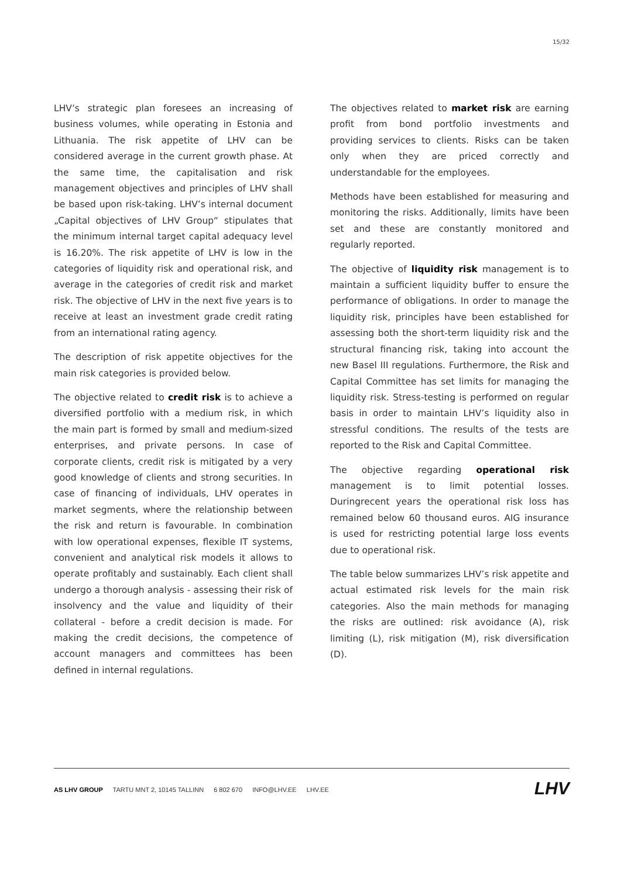15/32
LHV’s strategic plan foresees an increasing of business volumes, while operating in Estonia and Lithuania. The risk appetite of LHV can be considered average in the current growth phase. At the same time, the capitalisation and risk management objectives and principles of LHV shall be based upon risk-taking. LHV’s internal document „Capital objectives of LHV Group“ stipulates that the minimum internal target capital adequacy level is 16.20%. The risk appetite of LHV is low in the categories of liquidity risk and operational risk, and average in the categories of credit risk and market risk. The objective of LHV in the next five years is to receive at least an investment grade credit rating from an international rating agency.
The description of risk appetite objectives for the main risk categories is provided below.
The objective related to credit risk is to achieve a diversified portfolio with a medium risk, in which the main part is formed by small and medium-sized enterprises, and private persons. In case of corporate clients, credit risk is mitigated by a very good knowledge of clients and strong securities. In case of financing of individuals, LHV operates in market segments, where the relationship between the risk and return is favourable. In combination with low operational expenses, flexible IT systems, convenient and analytical risk models it allows to operate profitably and sustainably. Each client shall undergo a thorough analysis - assessing their risk of insolvency and the value and liquidity of their collateral - before a credit decision is made. For making the credit decisions, the competence of account managers and committees has been defined in internal regulations.
The objectives related to market risk are earning profit from bond portfolio investments and providing services to clients. Risks can be taken only when they are priced correctly and understandable for the employees.
Methods have been established for measuring and monitoring the risks. Additionally, limits have been set and these are constantly monitored and regularly reported.
The objective of liquidity risk management is to maintain a sufficient liquidity buffer to ensure the performance of obligations. In order to manage the liquidity risk, principles have been established for assessing both the short-term liquidity risk and the structural financing risk, taking into account the new Basel III regulations. Furthermore, the Risk and Capital Committee has set limits for managing the liquidity risk. Stress-testing is performed on regular basis in order to maintain LHV’s liquidity also in stressful conditions. The results of the tests are reported to the Risk and Capital Committee.
The objective regarding operational risk management is to limit potential losses. Duringrecent years the operational risk loss has remained below 60 thousand euros. AIG insurance is used for restricting potential large loss events due to operational risk.
The table below summarizes LHV’s risk appetite and actual estimated risk levels for the main risk categories. Also the main methods for managing the risks are outlined: risk avoidance (A), risk limiting (L), risk mitigation (M), risk diversification (D).
AS LHV GROUP TARTU MNT 2, 10145 TALLINN 6 802 670 INFO@LHV.EE LHV.EE
LHV